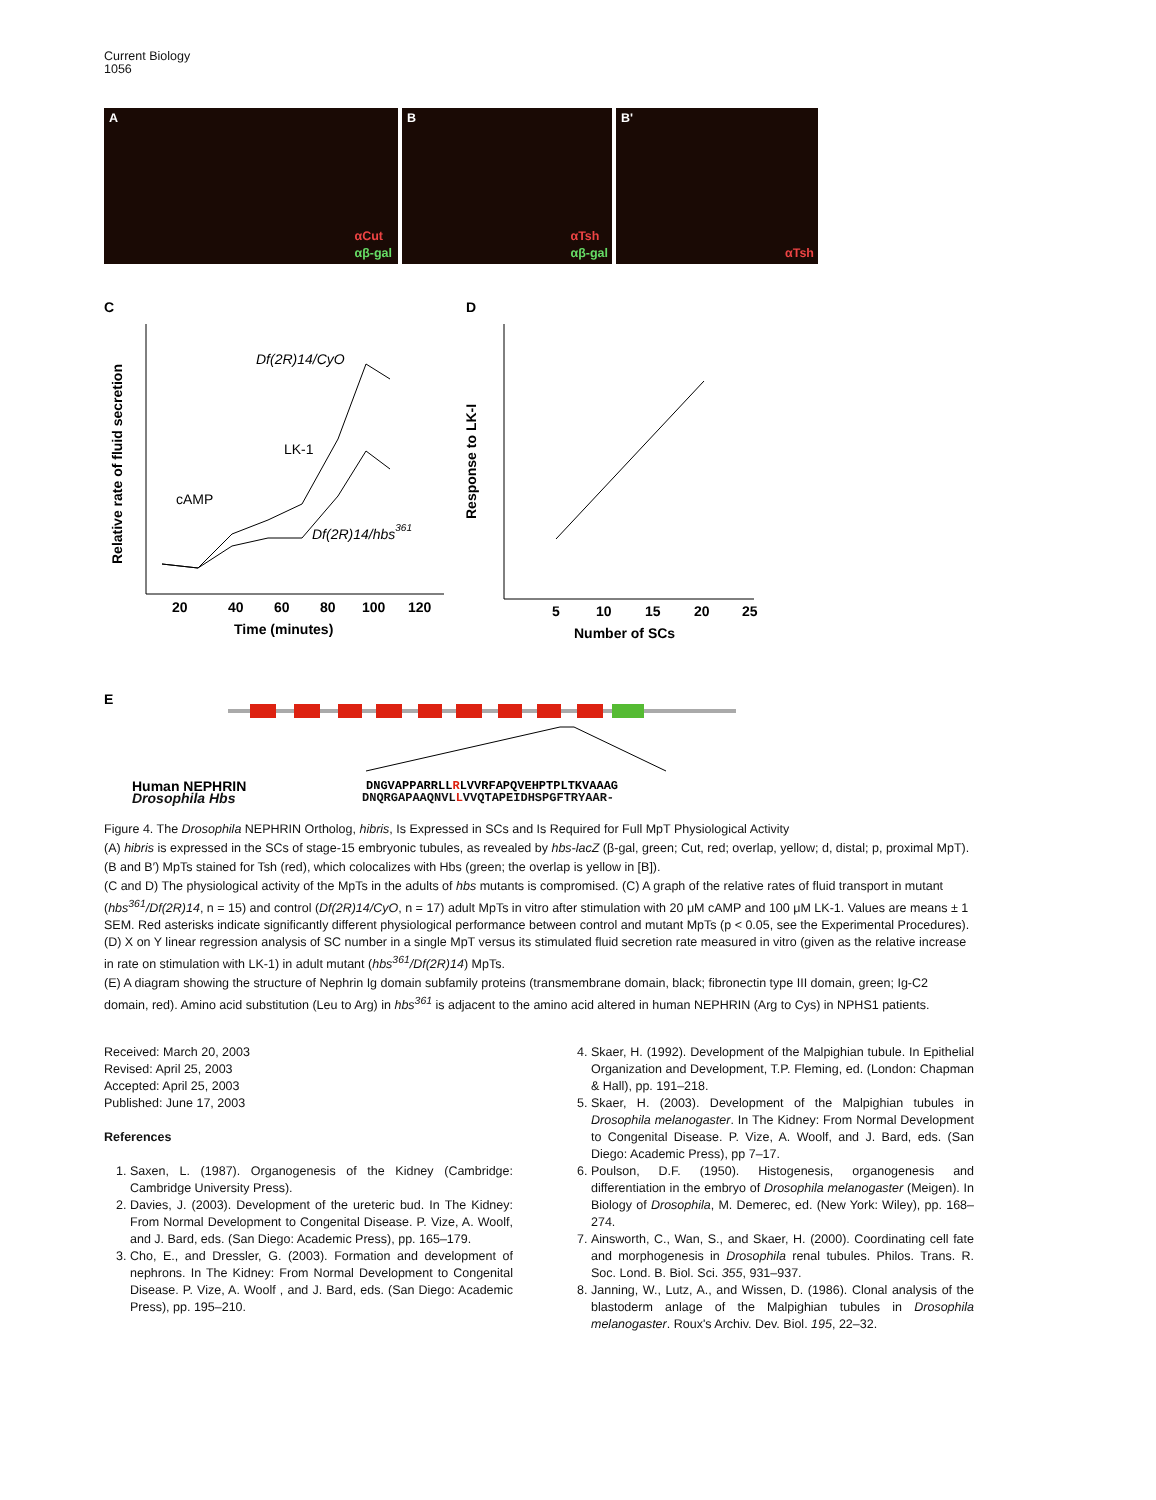Current Biology
1056
A
αCut
αβ-gal
B
αTsh
αβ-gal
B'
αTsh
C
D
E
20
40
60
80
100
120
Time (minutes)
Relative rate of fluid secretion
cAMP
LK-1
Df(2R)14/CyO
Df(2R)14/hbs361
5
10
15
20
25
Number of SCs
Response to LK-I
Human NEPHRIN
DNGVAPPARRLLRLVVRFAPQVEHPTPLTKVAAAG
Drosophila Hbs DNQRGAPAAQNVLLVVQTAPEIDHSPGFTRYAAR-
Figure 4. The Drosophila NEPHRIN Ortholog, hibris, Is Expressed in SCs and Is Required for Full MpT Physiological Activity
(A) hibris is expressed in the SCs of stage-15 embryonic tubules, as revealed by hbs-lacZ (β-gal, green; Cut, red; overlap, yellow; d, distal; p, proximal MpT).
(B and B′) MpTs stained for Tsh (red), which colocalizes with Hbs (green; the overlap is yellow in [B]).
(C and D) The physiological activity of the MpTs in the adults of hbs mutants is compromised. (C) A graph of the relative rates of fluid transport in mutant (hbs<sup>361</sup>/Df(2R)14, n = 15) and control (Df(2R)14/CyO, n = 17) adult MpTs in vitro after stimulation with 20 μM cAMP and 100 μM LK-1. Values are means ± 1 SEM. Red asterisks indicate significantly different physiological performance between control and mutant MpTs (p < 0.05, see the Experimental Procedures). (D) X on Y linear regression analysis of SC number in a single MpT versus its stimulated fluid secretion rate measured in vitro (given as the relative increase in rate on stimulation with LK-1) in adult mutant (hbs<sup>361</sup>/Df(2R)14) MpTs.
(E) A diagram showing the structure of Nephrin Ig domain subfamily proteins (transmembrane domain, black; fibronectin type III domain, green; Ig-C2 domain, red). Amino acid substitution (Leu to Arg) in hbs<sup>361</sup> is adjacent to the amino acid altered in human NEPHRIN (Arg to Cys) in NPHS1 patients.
Received: March 20, 2003
Revised: April 25, 2003
Accepted: April 25, 2003
Published: June 17, 2003
References
1. Saxen, L. (1987). Organogenesis of the Kidney (Cambridge: Cambridge University Press).
2. Davies, J. (2003). Development of the ureteric bud. In The Kidney: From Normal Development to Congenital Disease. P. Vize, A. Woolf, and J. Bard, eds. (San Diego: Academic Press), pp. 165–179.
3. Cho, E., and Dressler, G. (2003). Formation and development of nephrons. In The Kidney: From Normal Development to Congenital Disease. P. Vize, A. Woolf , and J. Bard, eds. (San Diego: Academic Press), pp. 195–210.
4. Skaer, H. (1992). Development of the Malpighian tubule. In Epithelial Organization and Development, T.P. Fleming, ed. (London: Chapman & Hall), pp. 191–218.
5. Skaer, H. (2003). Development of the Malpighian tubules in Drosophila melanogaster. In The Kidney: From Normal Development to Congenital Disease. P. Vize, A. Woolf, and J. Bard, eds. (San Diego: Academic Press), pp 7–17.
6. Poulson, D.F. (1950). Histogenesis, organogenesis and differentiation in the embryo of Drosophila melanogaster (Meigen). In Biology of Drosophila, M. Demerec, ed. (New York: Wiley), pp. 168–274.
7. Ainsworth, C., Wan, S., and Skaer, H. (2000). Coordinating cell fate and morphogenesis in Drosophila renal tubules. Philos. Trans. R. Soc. Lond. B. Biol. Sci. 355, 931–937.
8. Janning, W., Lutz, A., and Wissen, D. (1986). Clonal analysis of the blastoderm anlage of the Malpighian tubules in Drosophila melanogaster. Roux's Archiv. Dev. Biol. 195, 22–32.